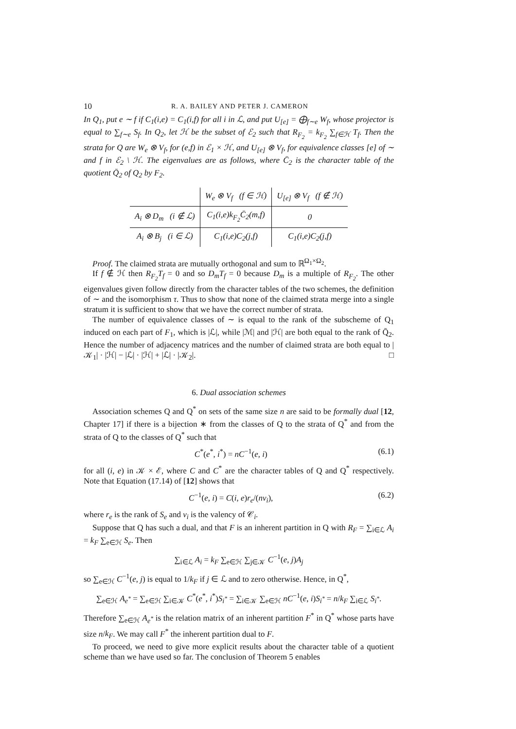10 R. A. BAILEY AND PETER J. CAMERON
In Q<sub>1</sub>, put e ∼ f if C<sub>1</sub>(i,e) = C<sub>1</sub>(i,f) for all i in ℒ, and put U<sub>[e]</sub> = ⨁<sub>f∼e</sub> W<sub>f</sub>, whose projector is equal to ∑<sub>f∼e</sub> S<sub>f</sub>. In Q<sub>2</sub>, let ℋ be the subset of ℰ<sub>2</sub> such that R<sub>F<sub>2</sub></sub> = k<sub>F<sub>2</sub></sub> ∑<sub>f∈ℋ</sub> T<sub>f</sub>. Then the strata for Q are W<sub>e</sub> ⊗ V<sub>f</sub>, for (e,f) in ℰ<sub>1</sub> × ℋ, and U<sub>[e]</sub> ⊗ V<sub>f</sub>, for equivalence classes [e] of ∼ and f in ℰ<sub>2</sub> \ ℋ. The eigenvalues are as follows, where C̄<sub>2</sub> is the character table of the quotient Q̄<sub>2</sub> of Q<sub>2</sub> by F<sub>2</sub>.
| | W<sub>e</sub> ⊗ V<sub>f</sub> (f ∈ ℋ) | U<sub>[e]</sub> ⊗ V<sub>f</sub> (f ∉ ℋ) |
| A<sub>i</sub> ⊗ D<sub>m</sub> (i ∉ ℒ) | C<sub>1</sub>(i,e)k<sub>F<sub>2</sub></sub>C̄<sub>2</sub>(m,f) | 0 |
| A<sub>i</sub> ⊗ B<sub>j</sub> (i ∈ ℒ) | C<sub>1</sub>(i,e)C<sub>2</sub>(j,f) | C<sub>1</sub>(i,e)C<sub>2</sub>(j,f) |
Proof. The claimed strata are mutually orthogonal and sum to ℝ<sup>Ω<sub>1</sub>×Ω<sub>2</sub></sup>.
If f ∉ ℋ then R<sub>F<sub>2</sub></sub>T<sub>f</sub> = 0 and so D<sub>m</sub>T<sub>f</sub> = 0 because D<sub>m</sub> is a multiple of R<sub>F<sub>2</sub></sub>. The other eigenvalues given follow directly from the character tables of the two schemes, the definition of ∼ and the isomorphism τ. Thus to show that none of the claimed strata merge into a single stratum it is sufficient to show that we have the correct number of strata.
The number of equivalence classes of ∼ is equal to the rank of the subscheme of Q<sub>1</sub> induced on each part of F<sub>1</sub>, which is |ℒ|, while |ℳ| and |ℋ| are both equal to the rank of Q̄<sub>2</sub>. Hence the number of adjacency matrices and the number of claimed strata are both equal to |𝒦<sub>1</sub>| · |ℋ| − |ℒ| · |ℋ| + |ℒ| · |𝒦<sub>2</sub>|. □
6. Dual association schemes
Association schemes Q and Q<sup>*</sup> on sets of the same size n are said to be formally dual [12, Chapter 17] if there is a bijection ∗ from the classes of Q to the strata of Q<sup>*</sup> and from the strata of Q to the classes of Q<sup>*</sup> such that
C<sup>*</sup>(e<sup>*</sup>, i<sup>*</sup>) = nC<sup>−1</sup>(e, i) (6.1)
for all (i, e) in 𝒦 × ℰ, where C and C<sup>*</sup> are the character tables of Q and Q<sup>*</sup> respectively. Note that Equation (17.14) of [12] shows that
C<sup>−1</sup>(e, i) = C(i, e)r<sub>e</sub>/(nv<sub>i</sub>), (6.2)
where r<sub>e</sub> is the rank of S<sub>e</sub> and v<sub>i</sub> is the valency of 𝒞<sub>i</sub>.
Suppose that Q has such a dual, and that F is an inherent partition in Q with R<sub>F</sub> = ∑<sub>i∈ℒ</sub> A<sub>i</sub> = k<sub>F</sub> ∑<sub>e∈ℋ</sub> S<sub>e</sub>. Then
∑<sub>i∈ℒ</sub> A<sub>i</sub> = k<sub>F</sub> ∑<sub>e∈ℋ</sub> ∑<sub>j∈𝒦</sub> C<sup>−1</sup>(e, j)A<sub>j</sub>
so ∑<sub>e∈ℋ</sub> C<sup>−1</sup>(e, j) is equal to 1/k<sub>F</sub> if j ∈ ℒ and to zero otherwise. Hence, in Q<sup>*</sup>,
∑<sub>e∈ℋ</sub> A<sub>e<sup>*</sup></sub> = ∑<sub>e∈ℋ</sub> ∑<sub>i∈𝒦</sub> C<sup>*</sup>(e<sup>*</sup>, i<sup>*</sup>)S<sub>i<sup>*</sup></sub> = ∑<sub>i∈𝒦</sub> ∑<sub>e∈ℋ</sub> nC<sup>−1</sup>(e, i)S<sub>i<sup>*</sup></sub> = n/k<sub>F</sub> ∑<sub>i∈ℒ</sub> S<sub>i<sup>*</sup></sub>.
Therefore ∑<sub>e∈ℋ</sub> A<sub>e<sup>*</sup></sub> is the relation matrix of an inherent partition F<sup>*</sup> in Q<sup>*</sup> whose parts have size n/k<sub>F</sub>. We may call F<sup>*</sup> the inherent partition dual to F.
To proceed, we need to give more explicit results about the character table of a quotient scheme than we have used so far. The conclusion of Theorem 5 enables